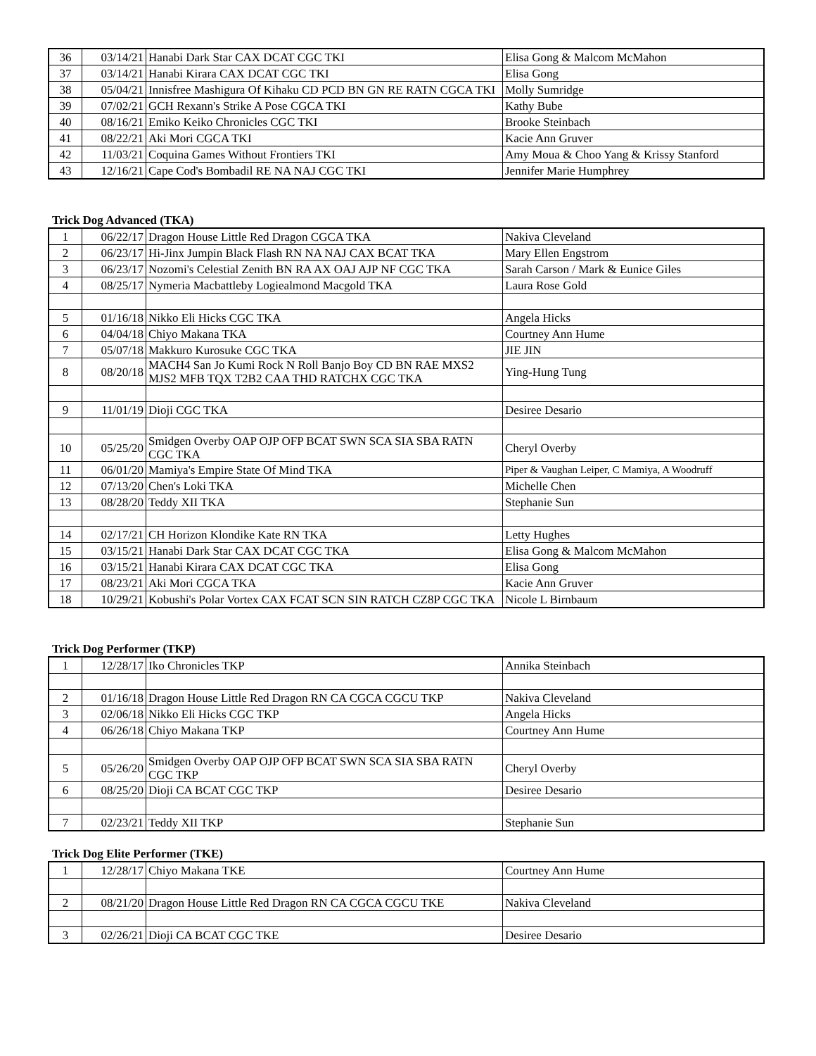| 36 | 03/14/21 | Hanabi Dark Star CAX DCAT CGC TKI | Elisa Gong & Malcom McMahon |
| 37 | 03/14/21 | Hanabi Kirara CAX DCAT CGC TKI | Elisa Gong |
| 38 | 05/04/21 | Innisfree Mashigura Of Kihaku CD PCD BN GN RE RATN CGCA TKI | Molly Sumridge |
| 39 | 07/02/21 | GCH Rexann's Strike A Pose CGCA TKI | Kathy Bube |
| 40 | 08/16/21 | Emiko Keiko Chronicles CGC TKI | Brooke Steinbach |
| 41 | 08/22/21 | Aki Mori CGCA TKI | Kacie Ann Gruver |
| 42 | 11/03/21 | Coquina Games Without Frontiers TKI | Amy Moua & Choo Yang & Krissy Stanford |
| 43 | 12/16/21 | Cape Cod's Bombadil RE NA NAJ CGC TKI | Jennifer Marie Humphrey |
Trick Dog Advanced (TKA)
| 1 | 06/22/17 | Dragon House Little Red Dragon CGCA TKA | Nakiva Cleveland |
| 2 | 06/23/17 | Hi-Jinx Jumpin Black Flash RN NA NAJ CAX BCAT TKA | Mary Ellen Engstrom |
| 3 | 06/23/17 | Nozomi's Celestial Zenith BN RA AX OAJ AJP NF CGC TKA | Sarah Carson / Mark & Eunice Giles |
| 4 | 08/25/17 | Nymeria Macbattleby Logiealmond Macgold TKA | Laura Rose Gold |
| 5 | 01/16/18 | Nikko Eli Hicks CGC TKA | Angela Hicks |
| 6 | 04/04/18 | Chiyo Makana TKA | Courtney Ann Hume |
| 7 | 05/07/18 | Makkuro Kurosuke CGC TKA | JIE JIN |
| 8 | 08/20/18 | MACH4 San Jo Kumi Rock N Roll Banjo Boy CD BN RAE MXS2 MJS2 MFB TQX T2B2 CAA THD RATCHX CGC TKA | Ying-Hung Tung |
| 9 | 11/01/19 | Dioji CGC TKA | Desiree Desario |
| 10 | 05/25/20 | Smidgen Overby OAP OJP OFP BCAT SWN SCA SIA SBA RATN CGC TKA | Cheryl Overby |
| 11 | 06/01/20 | Mamiya's Empire State Of Mind TKA | Piper & Vaughan Leiper, C Mamiya, A Woodruff |
| 12 | 07/13/20 | Chen's Loki TKA | Michelle Chen |
| 13 | 08/28/20 | Teddy XII TKA | Stephanie Sun |
| 14 | 02/17/21 | CH Horizon Klondike Kate RN TKA | Letty Hughes |
| 15 | 03/15/21 | Hanabi Dark Star CAX DCAT CGC TKA | Elisa Gong & Malcom McMahon |
| 16 | 03/15/21 | Hanabi Kirara CAX DCAT CGC TKA | Elisa Gong |
| 17 | 08/23/21 | Aki Mori CGCA TKA | Kacie Ann Gruver |
| 18 | 10/29/21 | Kobushi's Polar Vortex CAX FCAT SCN SIN RATCH CZ8P CGC TKA | Nicole L Birnbaum |
Trick Dog Performer (TKP)
| 1 | 12/28/17 | Iko Chronicles TKP | Annika Steinbach |
| 2 | 01/16/18 | Dragon House Little Red Dragon RN CA CGCA CGCU TKP | Nakiva Cleveland |
| 3 | 02/06/18 | Nikko Eli Hicks CGC TKP | Angela Hicks |
| 4 | 06/26/18 | Chiyo Makana TKP | Courtney Ann Hume |
| 5 | 05/26/20 | Smidgen Overby OAP OJP OFP BCAT SWN SCA SIA SBA RATN CGC TKP | Cheryl Overby |
| 6 | 08/25/20 | Dioji CA BCAT CGC TKP | Desiree Desario |
| 7 | 02/23/21 | Teddy XII TKP | Stephanie Sun |
Trick Dog Elite Performer (TKE)
| 1 | 12/28/17 | Chiyo Makana TKE | Courtney Ann Hume |
| 2 | 08/21/20 | Dragon House Little Red Dragon RN CA CGCA CGCU TKE | Nakiva Cleveland |
| 3 | 02/26/21 | Dioji CA BCAT CGC TKE | Desiree Desario |